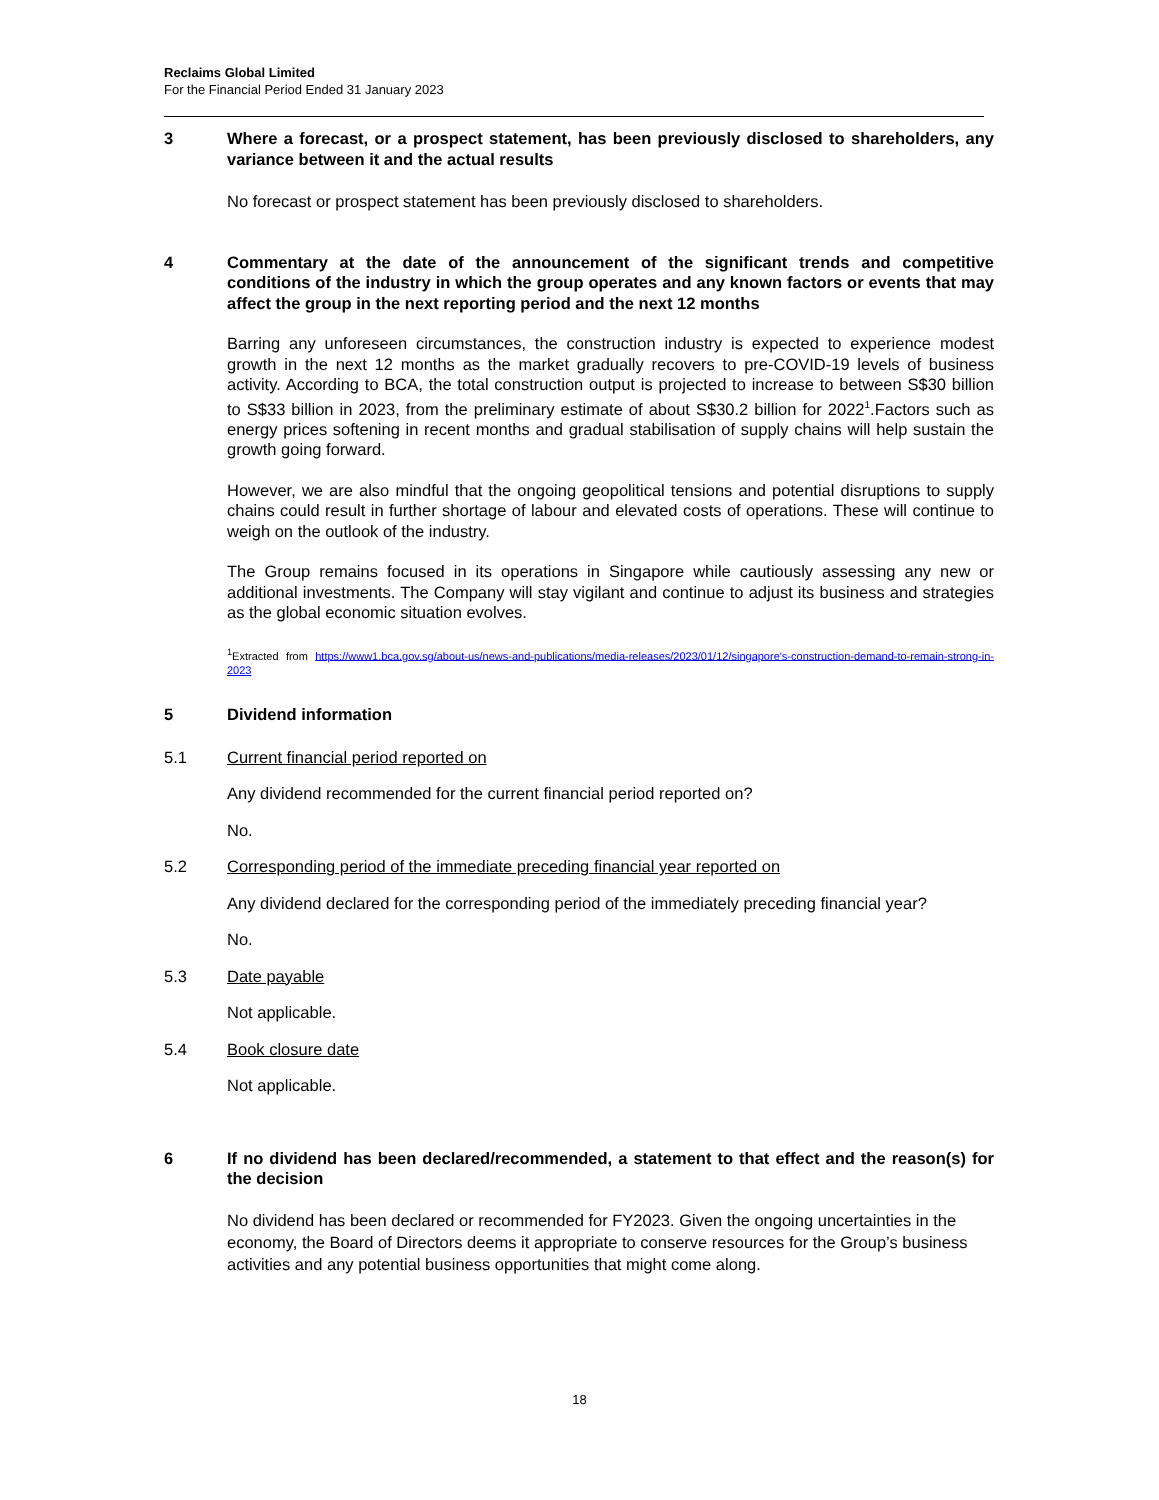Reclaims Global Limited
For the Financial Period Ended 31 January 2023
3 Where a forecast, or a prospect statement, has been previously disclosed to shareholders, any variance between it and the actual results
No forecast or prospect statement has been previously disclosed to shareholders.
4 Commentary at the date of the announcement of the significant trends and competitive conditions of the industry in which the group operates and any known factors or events that may affect the group in the next reporting period and the next 12 months
Barring any unforeseen circumstances, the construction industry is expected to experience modest growth in the next 12 months as the market gradually recovers to pre-COVID-19 levels of business activity. According to BCA, the total construction output is projected to increase to between S$30 billion to S$33 billion in 2023, from the preliminary estimate of about S$30.2 billion for 2022<sup>1</sup>.Factors such as energy prices softening in recent months and gradual stabilisation of supply chains will help sustain the growth going forward.
However, we are also mindful that the ongoing geopolitical tensions and potential disruptions to supply chains could result in further shortage of labour and elevated costs of operations. These will continue to weigh on the outlook of the industry.
The Group remains focused in its operations in Singapore while cautiously assessing any new or additional investments. The Company will stay vigilant and continue to adjust its business and strategies as the global economic situation evolves.
<sup>1</sup> Extracted from https://www1.bca.gov.sg/about-us/news-and-publications/media-releases/2023/01/12/singapore's-construction-demand-to-remain-strong-in-2023
5 Dividend information
5.1 Current financial period reported on
Any dividend recommended for the current financial period reported on?
No.
5.2 Corresponding period of the immediate preceding financial year reported on
Any dividend declared for the corresponding period of the immediately preceding financial year?
No.
5.3 Date payable
Not applicable.
5.4 Book closure date
Not applicable.
6 If no dividend has been declared/recommended, a statement to that effect and the reason(s) for the decision
No dividend has been declared or recommended for FY2023. Given the ongoing uncertainties in the economy, the Board of Directors deems it appropriate to conserve resources for the Group’s business activities and any potential business opportunities that might come along.
18